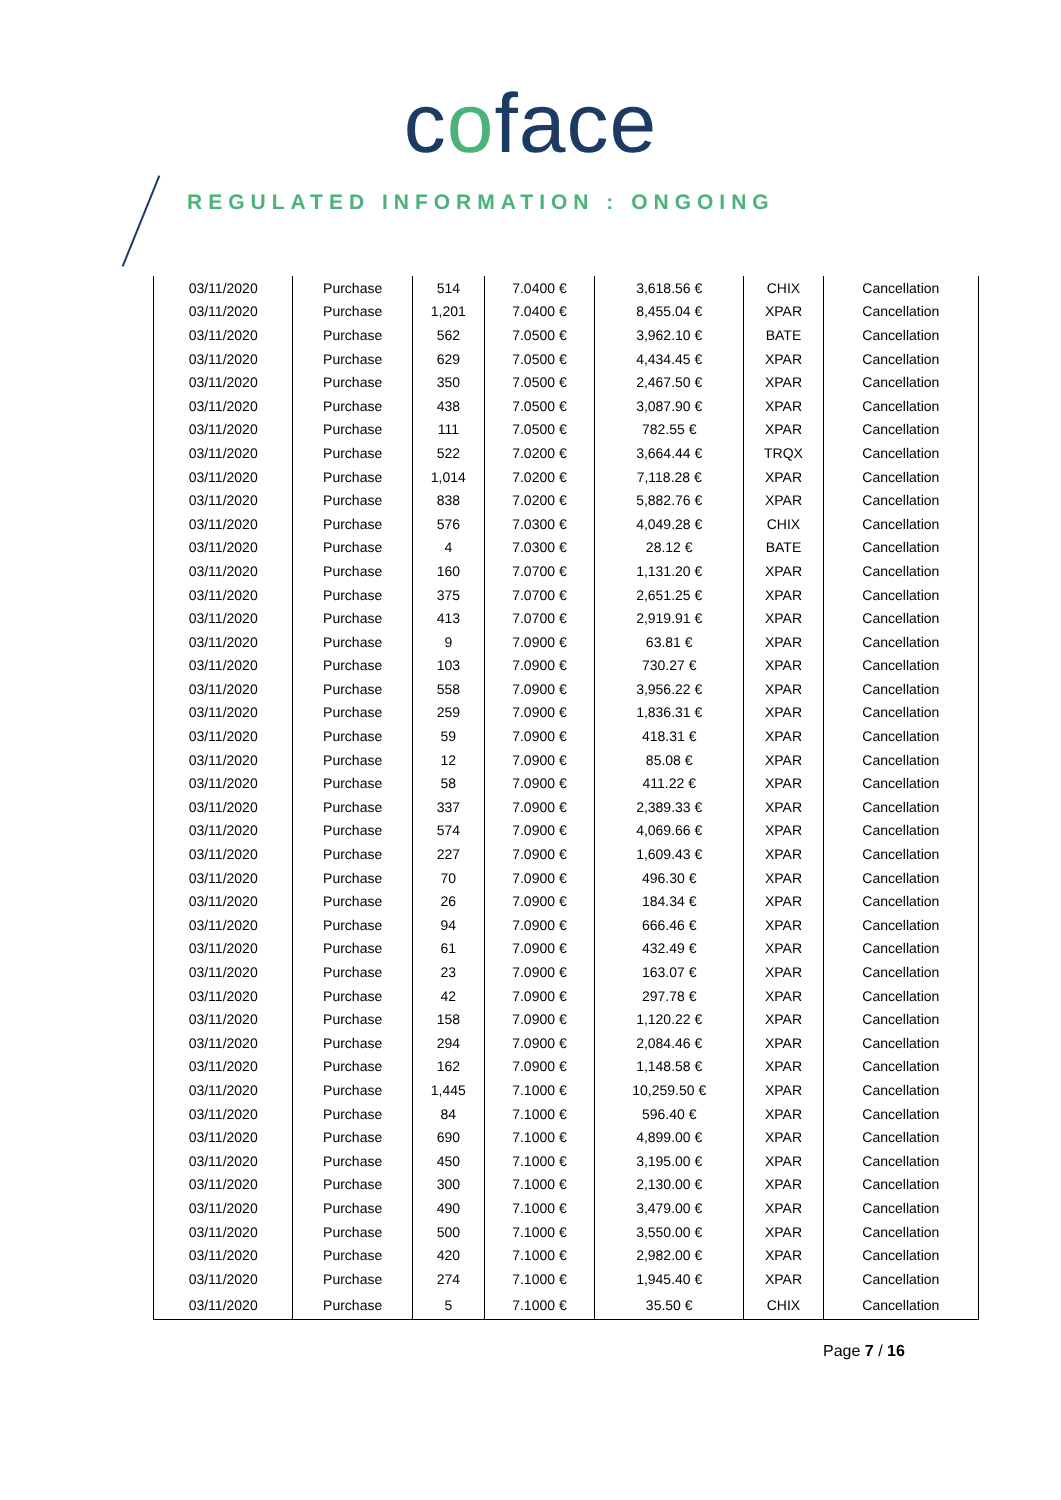coface
REGULATED INFORMATION : ONGOING
| 03/11/2020 | Purchase | 514 | 7.0400 € | 3,618.56 € | CHIX | Cancellation |
| 03/11/2020 | Purchase | 1,201 | 7.0400 € | 8,455.04 € | XPAR | Cancellation |
| 03/11/2020 | Purchase | 562 | 7.0500 € | 3,962.10 € | BATE | Cancellation |
| 03/11/2020 | Purchase | 629 | 7.0500 € | 4,434.45 € | XPAR | Cancellation |
| 03/11/2020 | Purchase | 350 | 7.0500 € | 2,467.50 € | XPAR | Cancellation |
| 03/11/2020 | Purchase | 438 | 7.0500 € | 3,087.90 € | XPAR | Cancellation |
| 03/11/2020 | Purchase | 111 | 7.0500 € | 782.55 € | XPAR | Cancellation |
| 03/11/2020 | Purchase | 522 | 7.0200 € | 3,664.44 € | TRQX | Cancellation |
| 03/11/2020 | Purchase | 1,014 | 7.0200 € | 7,118.28 € | XPAR | Cancellation |
| 03/11/2020 | Purchase | 838 | 7.0200 € | 5,882.76 € | XPAR | Cancellation |
| 03/11/2020 | Purchase | 576 | 7.0300 € | 4,049.28 € | CHIX | Cancellation |
| 03/11/2020 | Purchase | 4 | 7.0300 € | 28.12 € | BATE | Cancellation |
| 03/11/2020 | Purchase | 160 | 7.0700 € | 1,131.20 € | XPAR | Cancellation |
| 03/11/2020 | Purchase | 375 | 7.0700 € | 2,651.25 € | XPAR | Cancellation |
| 03/11/2020 | Purchase | 413 | 7.0700 € | 2,919.91 € | XPAR | Cancellation |
| 03/11/2020 | Purchase | 9 | 7.0900 € | 63.81 € | XPAR | Cancellation |
| 03/11/2020 | Purchase | 103 | 7.0900 € | 730.27 € | XPAR | Cancellation |
| 03/11/2020 | Purchase | 558 | 7.0900 € | 3,956.22 € | XPAR | Cancellation |
| 03/11/2020 | Purchase | 259 | 7.0900 € | 1,836.31 € | XPAR | Cancellation |
| 03/11/2020 | Purchase | 59 | 7.0900 € | 418.31 € | XPAR | Cancellation |
| 03/11/2020 | Purchase | 12 | 7.0900 € | 85.08 € | XPAR | Cancellation |
| 03/11/2020 | Purchase | 58 | 7.0900 € | 411.22 € | XPAR | Cancellation |
| 03/11/2020 | Purchase | 337 | 7.0900 € | 2,389.33 € | XPAR | Cancellation |
| 03/11/2020 | Purchase | 574 | 7.0900 € | 4,069.66 € | XPAR | Cancellation |
| 03/11/2020 | Purchase | 227 | 7.0900 € | 1,609.43 € | XPAR | Cancellation |
| 03/11/2020 | Purchase | 70 | 7.0900 € | 496.30 € | XPAR | Cancellation |
| 03/11/2020 | Purchase | 26 | 7.0900 € | 184.34 € | XPAR | Cancellation |
| 03/11/2020 | Purchase | 94 | 7.0900 € | 666.46 € | XPAR | Cancellation |
| 03/11/2020 | Purchase | 61 | 7.0900 € | 432.49 € | XPAR | Cancellation |
| 03/11/2020 | Purchase | 23 | 7.0900 € | 163.07 € | XPAR | Cancellation |
| 03/11/2020 | Purchase | 42 | 7.0900 € | 297.78 € | XPAR | Cancellation |
| 03/11/2020 | Purchase | 158 | 7.0900 € | 1,120.22 € | XPAR | Cancellation |
| 03/11/2020 | Purchase | 294 | 7.0900 € | 2,084.46 € | XPAR | Cancellation |
| 03/11/2020 | Purchase | 162 | 7.0900 € | 1,148.58 € | XPAR | Cancellation |
| 03/11/2020 | Purchase | 1,445 | 7.1000 € | 10,259.50 € | XPAR | Cancellation |
| 03/11/2020 | Purchase | 84 | 7.1000 € | 596.40 € | XPAR | Cancellation |
| 03/11/2020 | Purchase | 690 | 7.1000 € | 4,899.00 € | XPAR | Cancellation |
| 03/11/2020 | Purchase | 450 | 7.1000 € | 3,195.00 € | XPAR | Cancellation |
| 03/11/2020 | Purchase | 300 | 7.1000 € | 2,130.00 € | XPAR | Cancellation |
| 03/11/2020 | Purchase | 490 | 7.1000 € | 3,479.00 € | XPAR | Cancellation |
| 03/11/2020 | Purchase | 500 | 7.1000 € | 3,550.00 € | XPAR | Cancellation |
| 03/11/2020 | Purchase | 420 | 7.1000 € | 2,982.00 € | XPAR | Cancellation |
| 03/11/2020 | Purchase | 274 | 7.1000 € | 1,945.40 € | XPAR | Cancellation |
| 03/11/2020 | Purchase | 5 | 7.1000 € | 35.50 € | CHIX | Cancellation |
Page 7 / 16